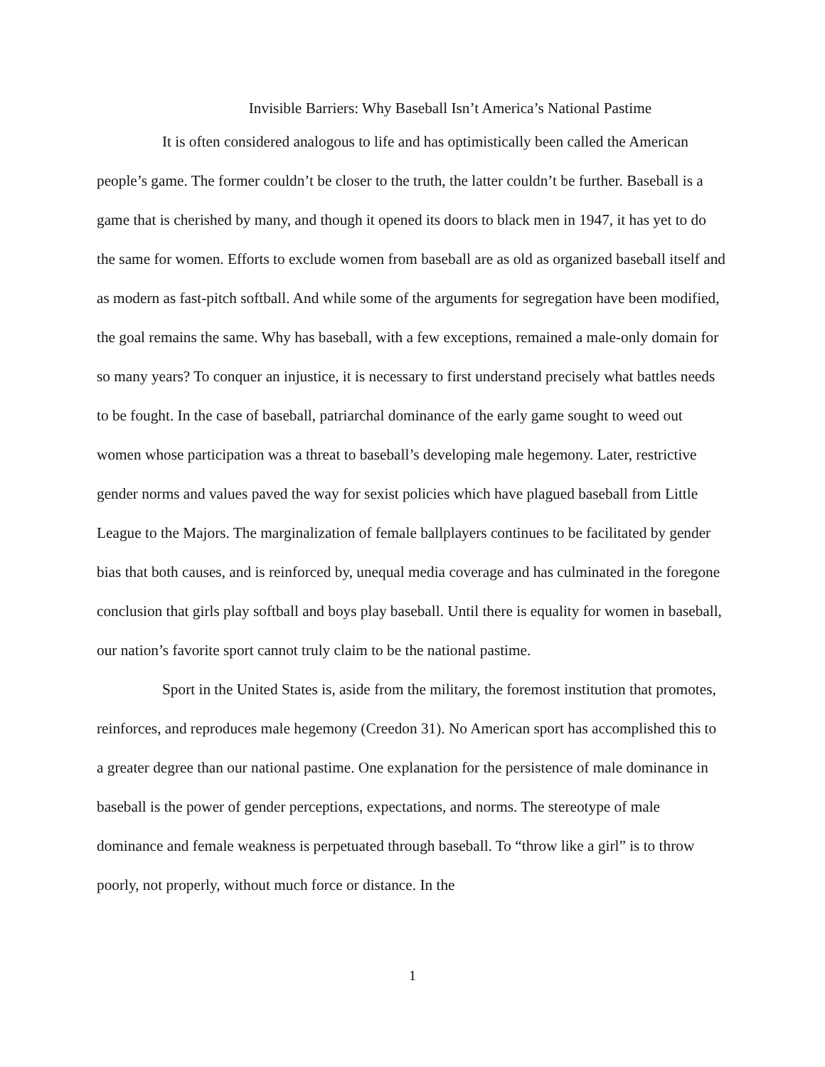Invisible Barriers: Why Baseball Isn’t America’s National Pastime
It is often considered analogous to life and has optimistically been called the American people’s game. The former couldn’t be closer to the truth, the latter couldn’t be further. Baseball is a game that is cherished by many, and though it opened its doors to black men in 1947, it has yet to do the same for women. Efforts to exclude women from baseball are as old as organized baseball itself and as modern as fast-pitch softball. And while some of the arguments for segregation have been modified, the goal remains the same. Why has baseball, with a few exceptions, remained a male-only domain for so many years? To conquer an injustice, it is necessary to first understand precisely what battles needs to be fought. In the case of baseball, patriarchal dominance of the early game sought to weed out women whose participation was a threat to baseball’s developing male hegemony. Later, restrictive gender norms and values paved the way for sexist policies which have plagued baseball from Little League to the Majors. The marginalization of female ballplayers continues to be facilitated by gender bias that both causes, and is reinforced by, unequal media coverage and has culminated in the foregone conclusion that girls play softball and boys play baseball. Until there is equality for women in baseball, our nation’s favorite sport cannot truly claim to be the national pastime.
Sport in the United States is, aside from the military, the foremost institution that promotes, reinforces, and reproduces male hegemony (Creedon 31). No American sport has accomplished this to a greater degree than our national pastime. One explanation for the persistence of male dominance in baseball is the power of gender perceptions, expectations, and norms. The stereotype of male dominance and female weakness is perpetuated through baseball. To “throw like a girl” is to throw poorly, not properly, without much force or distance. In the
1